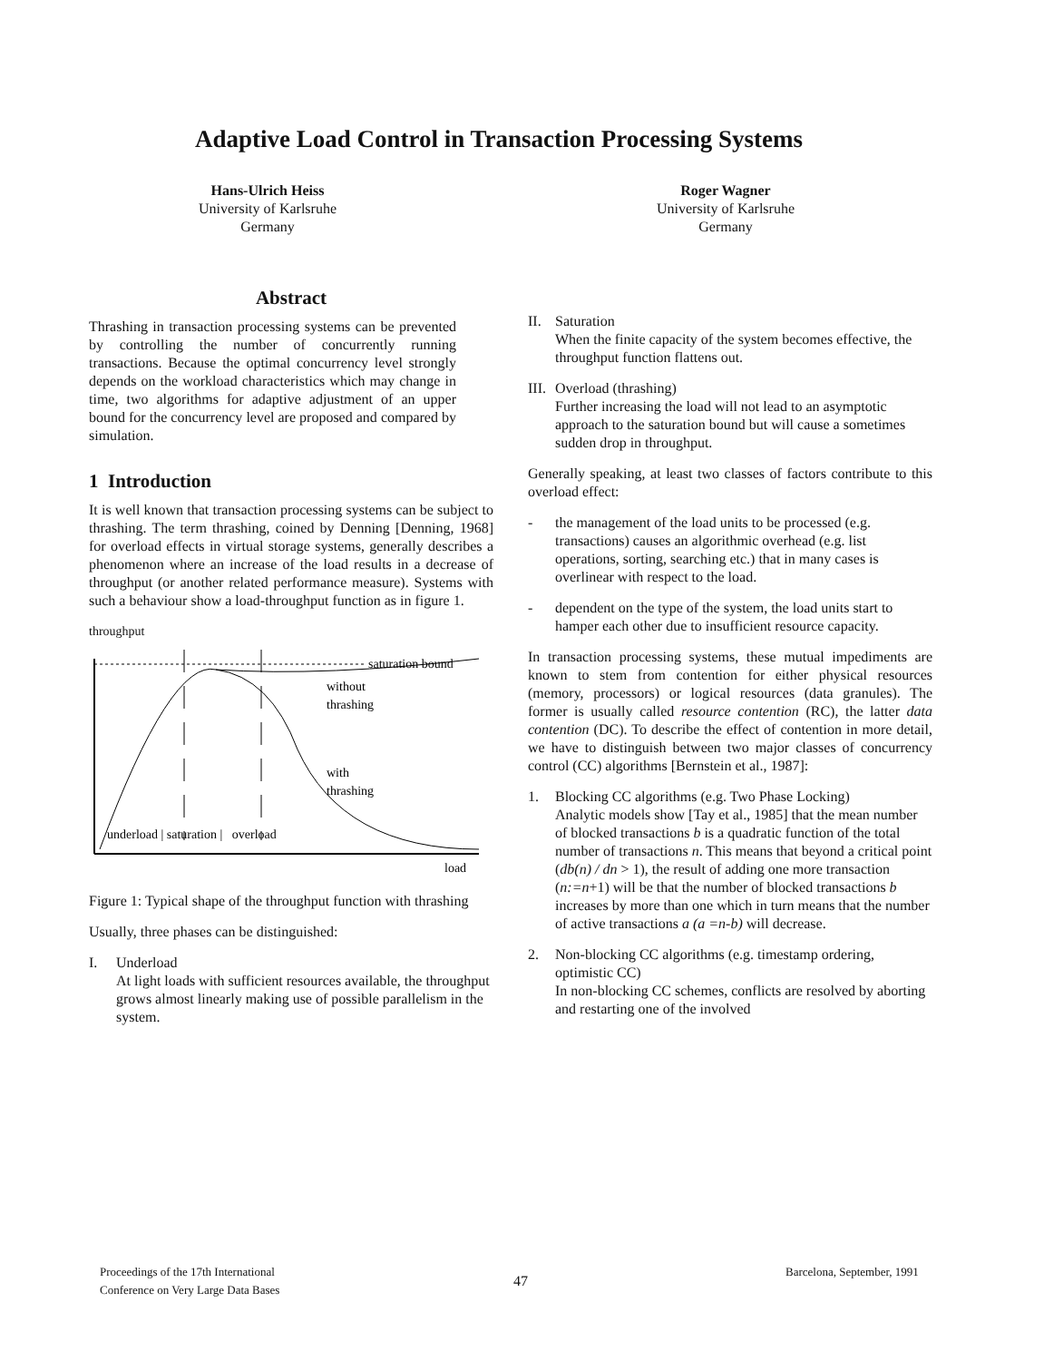Adaptive Load Control in Transaction Processing Systems
Hans-Ulrich Heiss
University of Karlsruhe
Germany
Roger Wagner
University of Karlsruhe
Germany
Abstract
Thrashing in transaction processing systems can be prevented by controlling the number of concurrently running transactions. Because the optimal concurrency level strongly depends on the workload characteristics which may change in time, two algorithms for adaptive adjustment of an upper bound for the concurrency level are proposed and compared by simulation.
1 Introduction
It is well known that transaction processing systems can be subject to thrashing. The term thrashing, coined by Denning [Denning, 1968] for overload effects in virtual storage systems, generally describes a phenomenon where an increase of the load results in a decrease of throughput (or another related performance measure). Systems with such a behaviour show a load-throughput function as in figure 1.
throughput
saturation bound
without
thrashing
with
thrashing
underload | saturation | overload
load
Figure 1: Typical shape of the throughput function with thrashing
Usually, three phases can be distinguished:
I. Underload
At light loads with sufficient resources available, the throughput grows almost linearly making use of possible parallelism in the system.
II. Saturation
When the finite capacity of the system becomes effective, the throughput function flattens out.
III. Overload (thrashing)
Further increasing the load will not lead to an asymptotic approach to the saturation bound but will cause a sometimes sudden drop in throughput.
Generally speaking, at least two classes of factors contribute to this overload effect:
- the management of the load units to be processed (e.g. transactions) causes an algorithmic overhead (e.g. list operations, sorting, searching etc.) that in many cases is overlinear with respect to the load.
- dependent on the type of the system, the load units start to hamper each other due to insufficient resource capacity.
In transaction processing systems, these mutual impediments are known to stem from contention for either physical resources (memory, processors) or logical resources (data granules). The former is usually called resource contention (RC), the latter data contention (DC). To describe the effect of contention in more detail, we have to distinguish between two major classes of concurrency control (CC) algorithms [Bernstein et al., 1987]:
1. Blocking CC algorithms (e.g. Two Phase Locking)
Analytic models show [Tay et al., 1985] that the mean number of blocked transactions b is a quadratic function of the total number of transactions n. This means that beyond a critical point (db(n) / dn > 1), the result of adding one more transaction (n:=n+1) will be that the number of blocked transactions b increases by more than one which in turn means that the number of active transactions a (a =n-b) will decrease.
2. Non-blocking CC algorithms (e.g. timestamp ordering, optimistic CC)
In non-blocking CC schemes, conflicts are resolved by aborting and restarting one of the involved
Proceedings of the 17th International
Conference on Very Large Data Bases
47
Barcelona, September, 1991